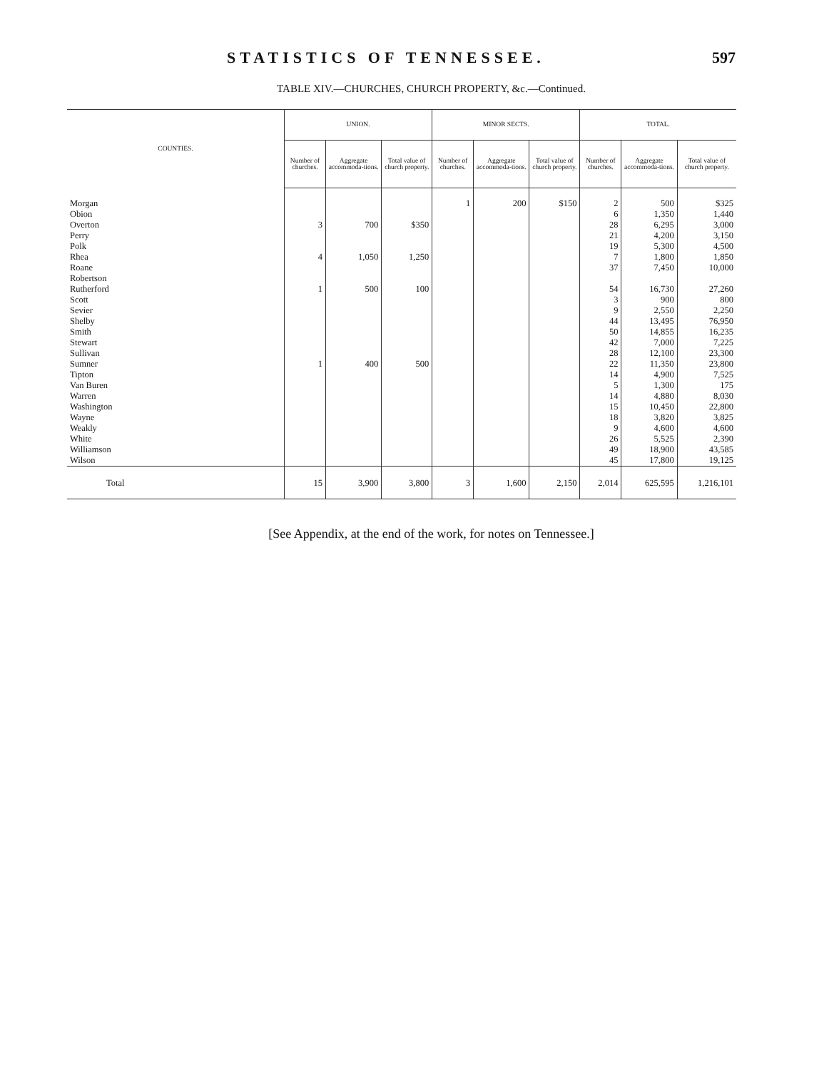STATISTICS OF TENNESSEE. 597
TABLE XIV.—CHURCHES, CHURCH PROPERTY, &c.—Continued.
| COUNTIES. | UNION. | | | MINOR SECTS. | | | TOTAL. | | |
| --- | --- | --- | --- | --- | --- | --- | --- | --- | --- |
| | Number of churches. | Aggregate accommoda-tions. | Total value of church property. | Number of churches. | Aggregate accommoda-tions. | Total value of church property. | Number of churches. | Aggregate accommoda-tions. | Total value of church property. |
| Morgan | | | | 1 | 200 | $150 | 2 | 500 | $325 |
| Obion | | | | | | | 6 | 1,350 | 1,440 |
| Overton | 3 | 700 | $350 | | | | 28 | 6,295 | 3,000 |
| Perry | | | | | | | 21 | 4,200 | 3,150 |
| Polk | | | | | | | 19 | 5,300 | 4,500 |
| Rhea | 4 | 1,050 | 1,250 | | | | 7 | 1,800 | 1,850 |
| Roane | | | | | | | 37 | 7,450 | 10,000 |
| Robertson | | | | | | | | | |
| Rutherford | 1 | 500 | 100 | | | | 54 | 16,730 | 27,260 |
| Scott | | | | | | | 3 | 900 | 800 |
| Sevier | | | | | | | 9 | 2,550 | 2,250 |
| Shelby | | | | | | | 44 | 13,495 | 76,950 |
| Smith | | | | | | | 50 | 14,855 | 16,235 |
| Stewart | | | | | | | 42 | 7,000 | 7,225 |
| Sullivan | | | | | | | 28 | 12,100 | 23,300 |
| Sumner | 1 | 400 | 500 | | | | 22 | 11,350 | 23,800 |
| Tipton | | | | | | | 14 | 4,900 | 7,525 |
| Van Buren | | | | | | | 5 | 1,300 | 175 |
| Warren | | | | | | | 14 | 4,880 | 8,030 |
| Washington | | | | | | | 15 | 10,450 | 22,800 |
| Wayne | | | | | | | 18 | 3,820 | 3,825 |
| Weakly | | | | | | | 9 | 4,600 | 4,600 |
| White | | | | | | | 26 | 5,525 | 2,390 |
| Williamson | | | | | | | 49 | 18,900 | 43,585 |
| Wilson | | | | | | | 45 | 17,800 | 19,125 |
| Total | 15 | 3,900 | 3,800 | 3 | 1,600 | 2,150 | 2,014 | 625,595 | 1,216,101 |
[See Appendix, at the end of the work, for notes on Tennessee.]